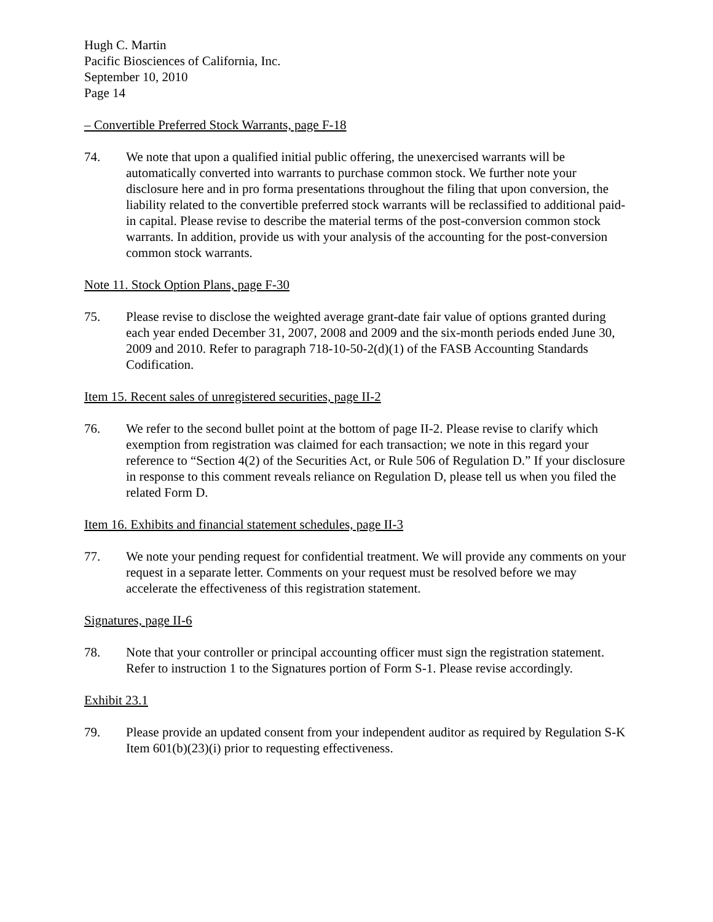Hugh C. Martin
Pacific Biosciences of California, Inc.
September 10, 2010
Page 14
– Convertible Preferred Stock Warrants, page F-18
74. We note that upon a qualified initial public offering, the unexercised warrants will be automatically converted into warrants to purchase common stock. We further note your disclosure here and in pro forma presentations throughout the filing that upon conversion, the liability related to the convertible preferred stock warrants will be reclassified to additional paid-in capital. Please revise to describe the material terms of the post-conversion common stock warrants. In addition, provide us with your analysis of the accounting for the post-conversion common stock warrants.
Note 11. Stock Option Plans, page F-30
75. Please revise to disclose the weighted average grant-date fair value of options granted during each year ended December 31, 2007, 2008 and 2009 and the six-month periods ended June 30, 2009 and 2010. Refer to paragraph 718-10-50-2(d)(1) of the FASB Accounting Standards Codification.
Item 15. Recent sales of unregistered securities, page II-2
76. We refer to the second bullet point at the bottom of page II-2. Please revise to clarify which exemption from registration was claimed for each transaction; we note in this regard your reference to “Section 4(2) of the Securities Act, or Rule 506 of Regulation D.” If your disclosure in response to this comment reveals reliance on Regulation D, please tell us when you filed the related Form D.
Item 16. Exhibits and financial statement schedules, page II-3
77. We note your pending request for confidential treatment. We will provide any comments on your request in a separate letter. Comments on your request must be resolved before we may accelerate the effectiveness of this registration statement.
Signatures, page II-6
78. Note that your controller or principal accounting officer must sign the registration statement. Refer to instruction 1 to the Signatures portion of Form S-1. Please revise accordingly.
Exhibit 23.1
79. Please provide an updated consent from your independent auditor as required by Regulation S-K Item 601(b)(23)(i) prior to requesting effectiveness.